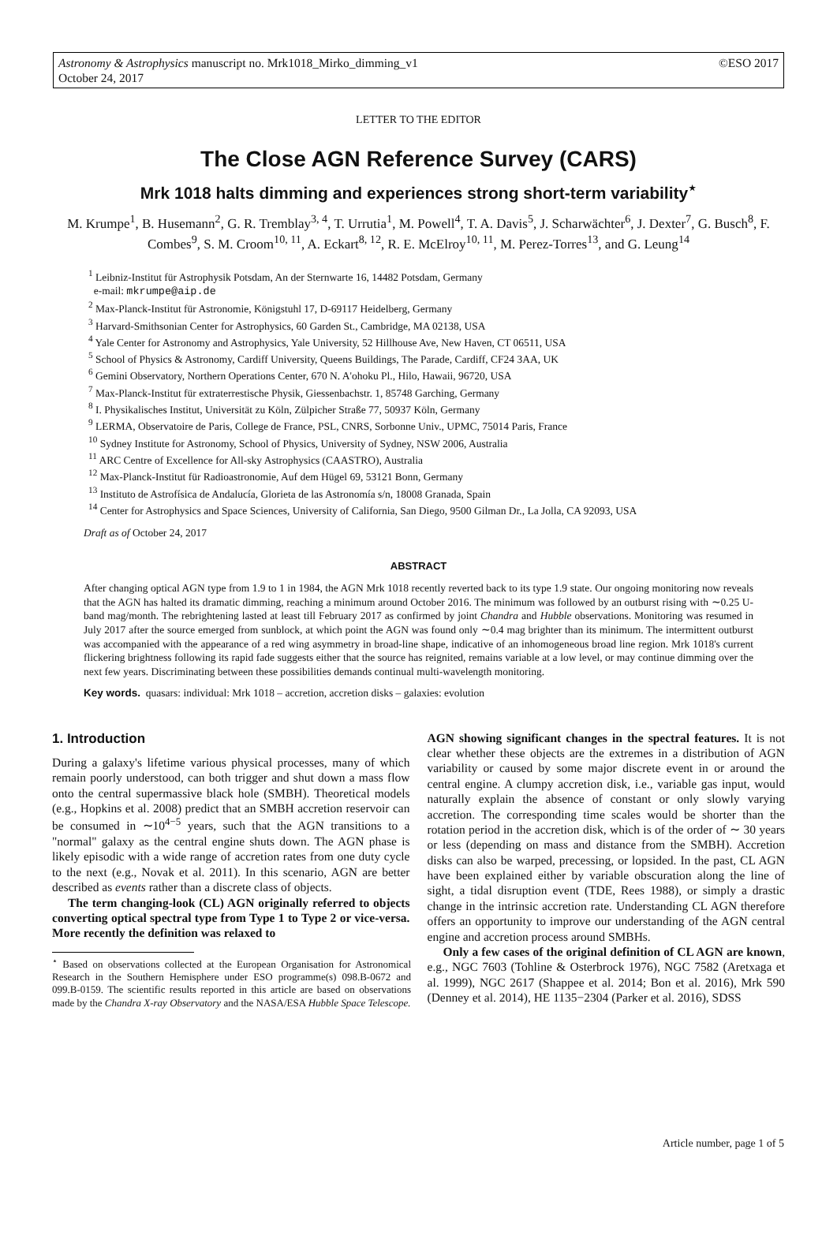Astronomy & Astrophysics manuscript no. Mrk1018_Mirko_dimming_v1
October 24, 2017
©ESO 2017
LETTER TO THE EDITOR
The Close AGN Reference Survey (CARS)
Mrk 1018 halts dimming and experiences strong short-term variability<sup>⋆</sup>
M. Krumpe<sup>1</sup>, B. Husemann<sup>2</sup>, G. R. Tremblay<sup>3, 4</sup>, T. Urrutia<sup>1</sup>, M. Powell<sup>4</sup>, T. A. Davis<sup>5</sup>, J. Scharwächter<sup>6</sup>, J. Dexter<sup>7</sup>, G. Busch<sup>8</sup>, F. Combes<sup>9</sup>, S. M. Croom<sup>10, 11</sup>, A. Eckart<sup>8, 12</sup>, R. E. McElroy<sup>10, 11</sup>, M. Perez-Torres<sup>13</sup>, and G. Leung<sup>14</sup>
<sup>1</sup> Leibniz-Institut für Astrophysik Potsdam, An der Sternwarte 16, 14482 Potsdam, Germany
e-mail: mkrumpe@aip.de
<sup>2</sup> Max-Planck-Institut für Astronomie, Königstuhl 17, D-69117 Heidelberg, Germany
<sup>3</sup> Harvard-Smithsonian Center for Astrophysics, 60 Garden St., Cambridge, MA 02138, USA
<sup>4</sup> Yale Center for Astronomy and Astrophysics, Yale University, 52 Hillhouse Ave, New Haven, CT 06511, USA
<sup>5</sup> School of Physics & Astronomy, Cardiff University, Queens Buildings, The Parade, Cardiff, CF24 3AA, UK
<sup>6</sup> Gemini Observatory, Northern Operations Center, 670 N. A'ohoku Pl., Hilo, Hawaii, 96720, USA
<sup>7</sup> Max-Planck-Institut für extraterrestische Physik, Giessenbachstr. 1, 85748 Garching, Germany
<sup>8</sup> I. Physikalisches Institut, Universität zu Köln, Zülpicher Straße 77, 50937 Köln, Germany
<sup>9</sup> LERMA, Observatoire de Paris, College de France, PSL, CNRS, Sorbonne Univ., UPMC, 75014 Paris, France
<sup>10</sup> Sydney Institute for Astronomy, School of Physics, University of Sydney, NSW 2006, Australia
<sup>11</sup> ARC Centre of Excellence for All-sky Astrophysics (CAASTRO), Australia
<sup>12</sup> Max-Planck-Institut für Radioastronomie, Auf dem Hügel 69, 53121 Bonn, Germany
<sup>13</sup> Instituto de Astrofísica de Andalucía, Glorieta de las Astronomía s/n, 18008 Granada, Spain
<sup>14</sup> Center for Astrophysics and Space Sciences, University of California, San Diego, 9500 Gilman Dr., La Jolla, CA 92093, USA
Draft as of October 24, 2017
ABSTRACT
After changing optical AGN type from 1.9 to 1 in 1984, the AGN Mrk 1018 recently reverted back to its type 1.9 state. Our ongoing monitoring now reveals that the AGN has halted its dramatic dimming, reaching a minimum around October 2016. The minimum was followed by an outburst rising with ∼0.25 U-band mag/month. The rebrightening lasted at least till February 2017 as confirmed by joint Chandra and Hubble observations. Monitoring was resumed in July 2017 after the source emerged from sunblock, at which point the AGN was found only ∼0.4 mag brighter than its minimum. The intermittent outburst was accompanied with the appearance of a red wing asymmetry in broad-line shape, indicative of an inhomogeneous broad line region. Mrk 1018's current flickering brightness following its rapid fade suggests either that the source has reignited, remains variable at a low level, or may continue dimming over the next few years. Discriminating between these possibilities demands continual multi-wavelength monitoring.
Key words. quasars: individual: Mrk 1018 – accretion, accretion disks – galaxies: evolution
1. Introduction
During a galaxy's lifetime various physical processes, many of which remain poorly understood, can both trigger and shut down a mass flow onto the central supermassive black hole (SMBH). Theoretical models (e.g., Hopkins et al. 2008) predict that an SMBH accretion reservoir can be consumed in ∼10<sup>4−5</sup> years, such that the AGN transitions to a "normal" galaxy as the central engine shuts down. The AGN phase is likely episodic with a wide range of accretion rates from one duty cycle to the next (e.g., Novak et al. 2011). In this scenario, AGN are better described as events rather than a discrete class of objects.
The term changing-look (CL) AGN originally referred to objects converting optical spectral type from Type 1 to Type 2 or vice-versa. More recently the definition was relaxed to
<sup>⋆</sup> Based on observations collected at the European Organisation for Astronomical Research in the Southern Hemisphere under ESO programme(s) 098.B-0672 and 099.B-0159. The scientific results reported in this article are based on observations made by the Chandra X-ray Observatory and the NASA/ESA Hubble Space Telescope.
AGN showing significant changes in the spectral features. It is not clear whether these objects are the extremes in a distribution of AGN variability or caused by some major discrete event in or around the central engine. A clumpy accretion disk, i.e., variable gas input, would naturally explain the absence of constant or only slowly varying accretion. The corresponding time scales would be shorter than the rotation period in the accretion disk, which is of the order of ∼ 30 years or less (depending on mass and distance from the SMBH). Accretion disks can also be warped, precessing, or lopsided. In the past, CL AGN have been explained either by variable obscuration along the line of sight, a tidal disruption event (TDE, Rees 1988), or simply a drastic change in the intrinsic accretion rate. Understanding CL AGN therefore offers an opportunity to improve our understanding of the AGN central engine and accretion process around SMBHs.
Only a few cases of the original definition of CL AGN are known, e.g., NGC 7603 (Tohline & Osterbrock 1976), NGC 7582 (Aretxaga et al. 1999), NGC 2617 (Shappee et al. 2014; Bon et al. 2016), Mrk 590 (Denney et al. 2014), HE 1135−2304 (Parker et al. 2016), SDSS
Article number, page 1 of 5